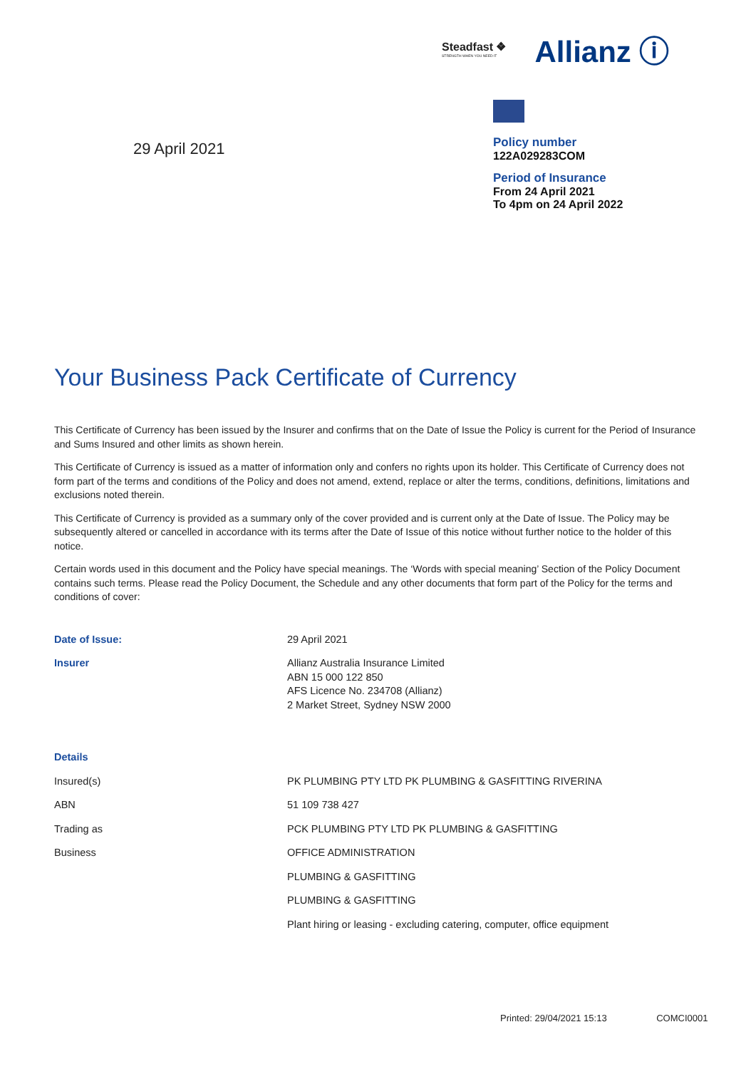Steadfast ❖
STRENGTH WHEN YOU NEED IT
Allianz ⓘ
29 April 2021
Policy number
122A029283COM
Period of Insurance
From 24 April 2021
To 4pm on 24 April 2022
Your Business Pack Certificate of Currency
This Certificate of Currency has been issued by the Insurer and confirms that on the Date of Issue the Policy is current for the Period of Insurance and Sums Insured and other limits as shown herein.
This Certificate of Currency is issued as a matter of information only and confers no rights upon its holder. This Certificate of Currency does not form part of the terms and conditions of the Policy and does not amend, extend, replace or alter the terms, conditions, definitions, limitations and exclusions noted therein.
This Certificate of Currency is provided as a summary only of the cover provided and is current only at the Date of Issue. The Policy may be subsequently altered or cancelled in accordance with its terms after the Date of Issue of this notice without further notice to the holder of this notice.
Certain words used in this document and the Policy have special meanings. The ‘Words with special meaning’ Section of the Policy Document contains such terms. Please read the Policy Document, the Schedule and any other documents that form part of the Policy for the terms and conditions of cover:
| Date of Issue: | 29 April 2021 |
| Insurer | Allianz Australia Insurance Limited ABN 15 000 122 850 AFS Licence No. 234708 (Allianz) 2 Market Street, Sydney NSW 2000 |
| Details | |
| Insured(s) | PK PLUMBING PTY LTD PK PLUMBING & GASFITTING RIVERINA |
| ABN | 51 109 738 427 |
| Trading as | PCK PLUMBING PTY LTD PK PLUMBING & GASFITTING |
| Business | OFFICE ADMINISTRATION |
| | PLUMBING & GASFITTING |
| | PLUMBING & GASFITTING |
| | Plant hiring or leasing - excluding catering, computer, office equipment |
Printed: 29/04/2021 15:13 COMCI0001